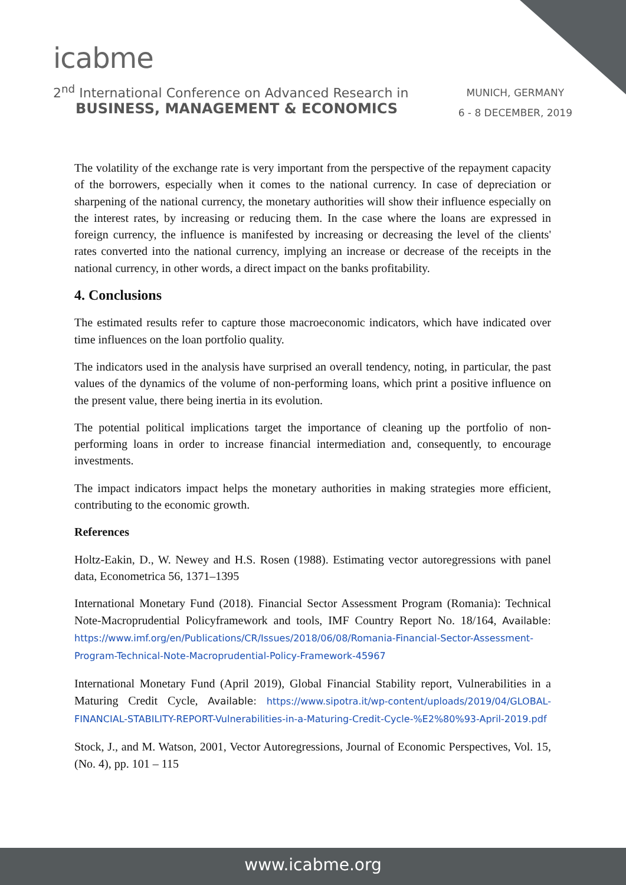icabme
2<sup>nd</sup> International Conference on Advanced Research in
BUSINESS, MANAGEMENT & ECONOMICS
MUNICH, GERMANY
6 - 8 DECEMBER, 2019
The volatility of the exchange rate is very important from the perspective of the repayment capacity of the borrowers, especially when it comes to the national currency. In case of depreciation or sharpening of the national currency, the monetary authorities will show their influence especially on the interest rates, by increasing or reducing them. In the case where the loans are expressed in foreign currency, the influence is manifested by increasing or decreasing the level of the clients' rates converted into the national currency, implying an increase or decrease of the receipts in the national currency, in other words, a direct impact on the banks profitability.
4. Conclusions
The estimated results refer to capture those macroeconomic indicators, which have indicated over time influences on the loan portfolio quality.
The indicators used in the analysis have surprised an overall tendency, noting, in particular, the past values of the dynamics of the volume of non-performing loans, which print a positive influence on the present value, there being inertia in its evolution.
The potential political implications target the importance of cleaning up the portfolio of non-performing loans in order to increase financial intermediation and, consequently, to encourage investments.
The impact indicators impact helps the monetary authorities in making strategies more efficient, contributing to the economic growth.
References
Holtz-Eakin, D., W. Newey and H.S. Rosen (1988). Estimating vector autoregressions with panel data, Econometrica 56, 1371–1395
International Monetary Fund (2018). Financial Sector Assessment Program (Romania): Technical Note-Macroprudential Policyframework and tools, IMF Country Report No. 18/164, Available: https://www.imf.org/en/Publications/CR/Issues/2018/06/08/Romania-Financial-Sector-Assessment-Program-Technical-Note-Macroprudential-Policy-Framework-45967
International Monetary Fund (April 2019), Global Financial Stability report, Vulnerabilities in a Maturing Credit Cycle, Available: https://www.sipotra.it/wp-content/uploads/2019/04/GLOBAL-FINANCIAL-STABILITY-REPORT-Vulnerabilities-in-a-Maturing-Credit-Cycle-%E2%80%93-April-2019.pdf
Stock, J., and M. Watson, 2001, Vector Autoregressions, Journal of Economic Perspectives, Vol. 15, (No. 4), pp. 101 – 115
www.icabme.org